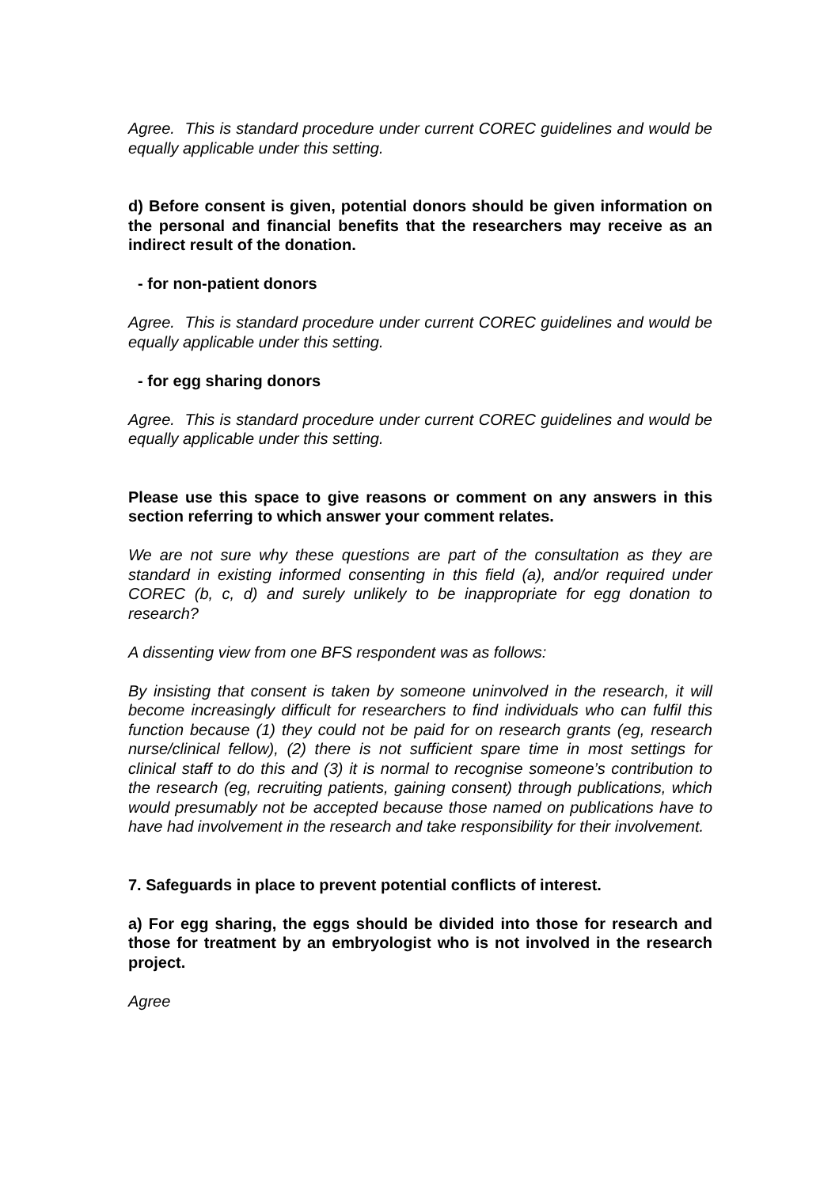Agree. This is standard procedure under current COREC guidelines and would be equally applicable under this setting.
d) Before consent is given, potential donors should be given information on the personal and financial benefits that the researchers may receive as an indirect result of the donation.
- for non-patient donors
Agree. This is standard procedure under current COREC guidelines and would be equally applicable under this setting.
- for egg sharing donors
Agree. This is standard procedure under current COREC guidelines and would be equally applicable under this setting.
Please use this space to give reasons or comment on any answers in this section referring to which answer your comment relates.
We are not sure why these questions are part of the consultation as they are standard in existing informed consenting in this field (a), and/or required under COREC (b, c, d) and surely unlikely to be inappropriate for egg donation to research?
A dissenting view from one BFS respondent was as follows:
By insisting that consent is taken by someone uninvolved in the research, it will become increasingly difficult for researchers to find individuals who can fulfil this function because (1) they could not be paid for on research grants (eg, research nurse/clinical fellow), (2) there is not sufficient spare time in most settings for clinical staff to do this and (3) it is normal to recognise someone’s contribution to the research (eg, recruiting patients, gaining consent) through publications, which would presumably not be accepted because those named on publications have to have had involvement in the research and take responsibility for their involvement.
7. Safeguards in place to prevent potential conflicts of interest.
a) For egg sharing, the eggs should be divided into those for research and those for treatment by an embryologist who is not involved in the research project.
Agree